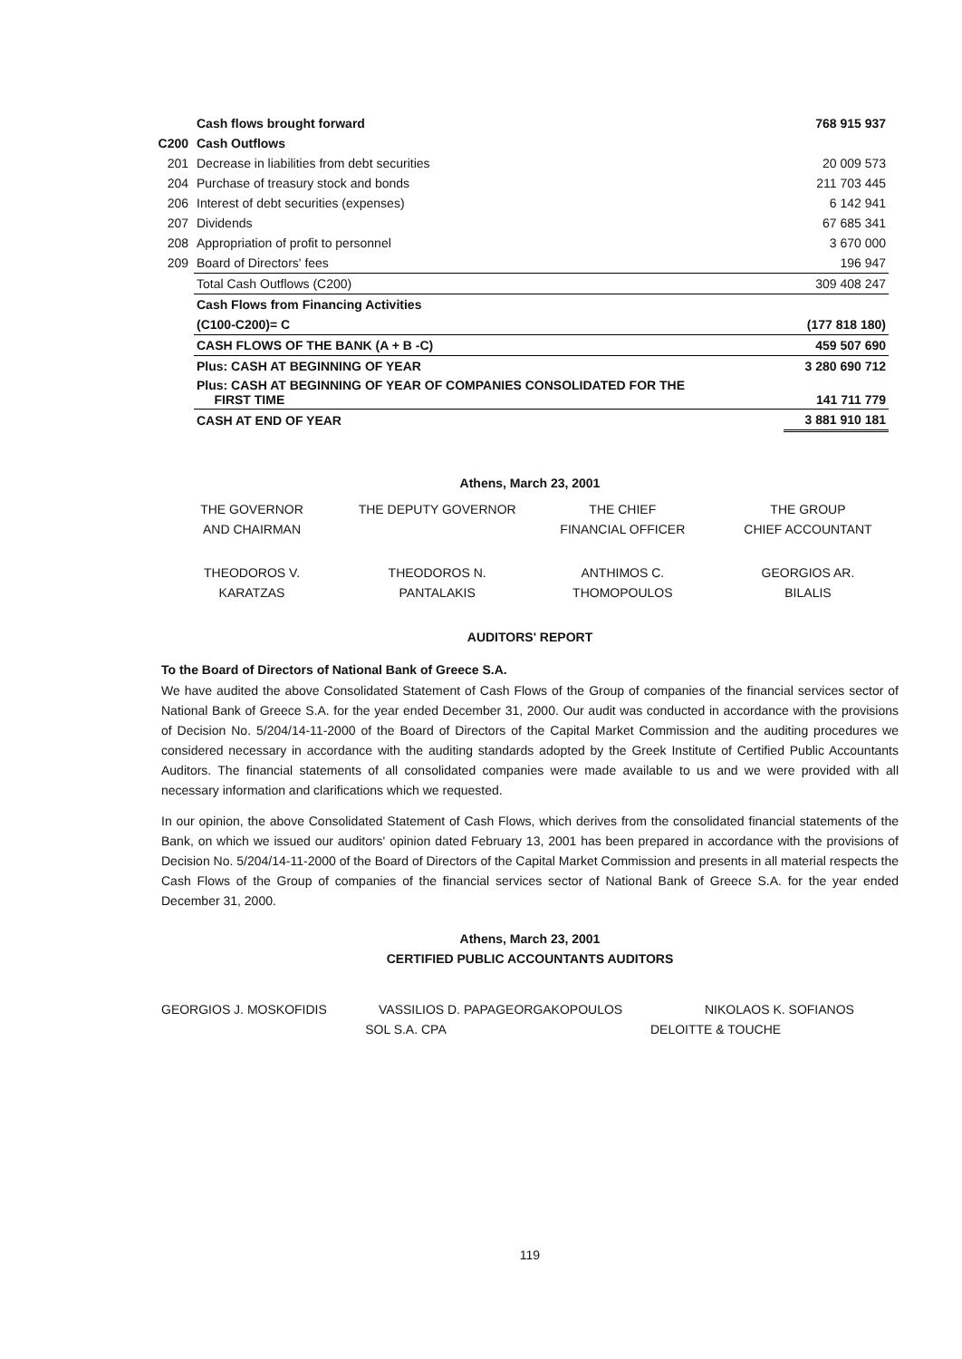| | Cash flows brought forward | 768 915 937 |
| C200 | Cash Outflows | |
| 201 | Decrease in liabilities from debt securities | 20 009 573 |
| 204 | Purchase of treasury stock and bonds | 211 703 445 |
| 206 | Interest of debt securities (expenses) | 6 142 941 |
| 207 | Dividends | 67 685 341 |
| 208 | Appropriation of profit to personnel | 3 670 000 |
| 209 | Board of Directors' fees | 196 947 |
| | Total Cash Outflows (C200) | 309 408 247 |
| | Cash Flows from Financing Activities | |
| | (C100-C200)= C | (177 818 180) |
| | CASH FLOWS OF THE BANK (A + B -C) | 459 507 690 |
| | Plus: CASH AT BEGINNING OF YEAR | 3 280 690 712 |
| | Plus: CASH AT BEGINNING OF YEAR OF COMPANIES CONSOLIDATED FOR THE FIRST TIME | 141 711 779 |
| | CASH AT END OF YEAR | 3 881 910 181 |
Athens, March 23, 2001
THE GOVERNOR
AND CHAIRMAN
THE DEPUTY GOVERNOR THE CHIEF
FINANCIAL OFFICER
THE GROUP
CHIEF ACCOUNTANT
THEODOROS V.
KARATZAS
THEODOROS N.
PANTALAKIS
ANTHIMOS C.
THOMOPOULOS
GEORGIOS AR.
BILALIS
AUDITORS' REPORT
To the Board of Directors of National Bank of Greece S.A.
We have audited the above Consolidated Statement of Cash Flows of the Group of companies of the financial services sector of National Bank of Greece S.A. for the year ended December 31, 2000. Our audit was conducted in accordance with the provisions of Decision No. 5/204/14-11-2000 of the Board of Directors of the Capital Market Commission and the auditing procedures we considered necessary in accordance with the auditing standards adopted by the Greek Institute of Certified Public Accountants Auditors. The financial statements of all consolidated companies were made available to us and we were provided with all necessary information and clarifications which we requested.
In our opinion, the above Consolidated Statement of Cash Flows, which derives from the consolidated financial statements of the Bank, on which we issued our auditors' opinion dated February 13, 2001 has been prepared in accordance with the provisions of Decision No. 5/204/14-11-2000 of the Board of Directors of the Capital Market Commission and presents in all material respects the Cash Flows of the Group of companies of the financial services sector of National Bank of Greece S.A. for the year ended December 31, 2000.
Athens, March 23, 2001
CERTIFIED PUBLIC ACCOUNTANTS AUDITORS
GEORGIOS J. MOSKOFIDIS VASSILIOS D. PAPAGEORGAKOPOULOS NIKOLAOS K. SOFIANOS
SOL S.A. CPA DELOITTE & TOUCHE
119